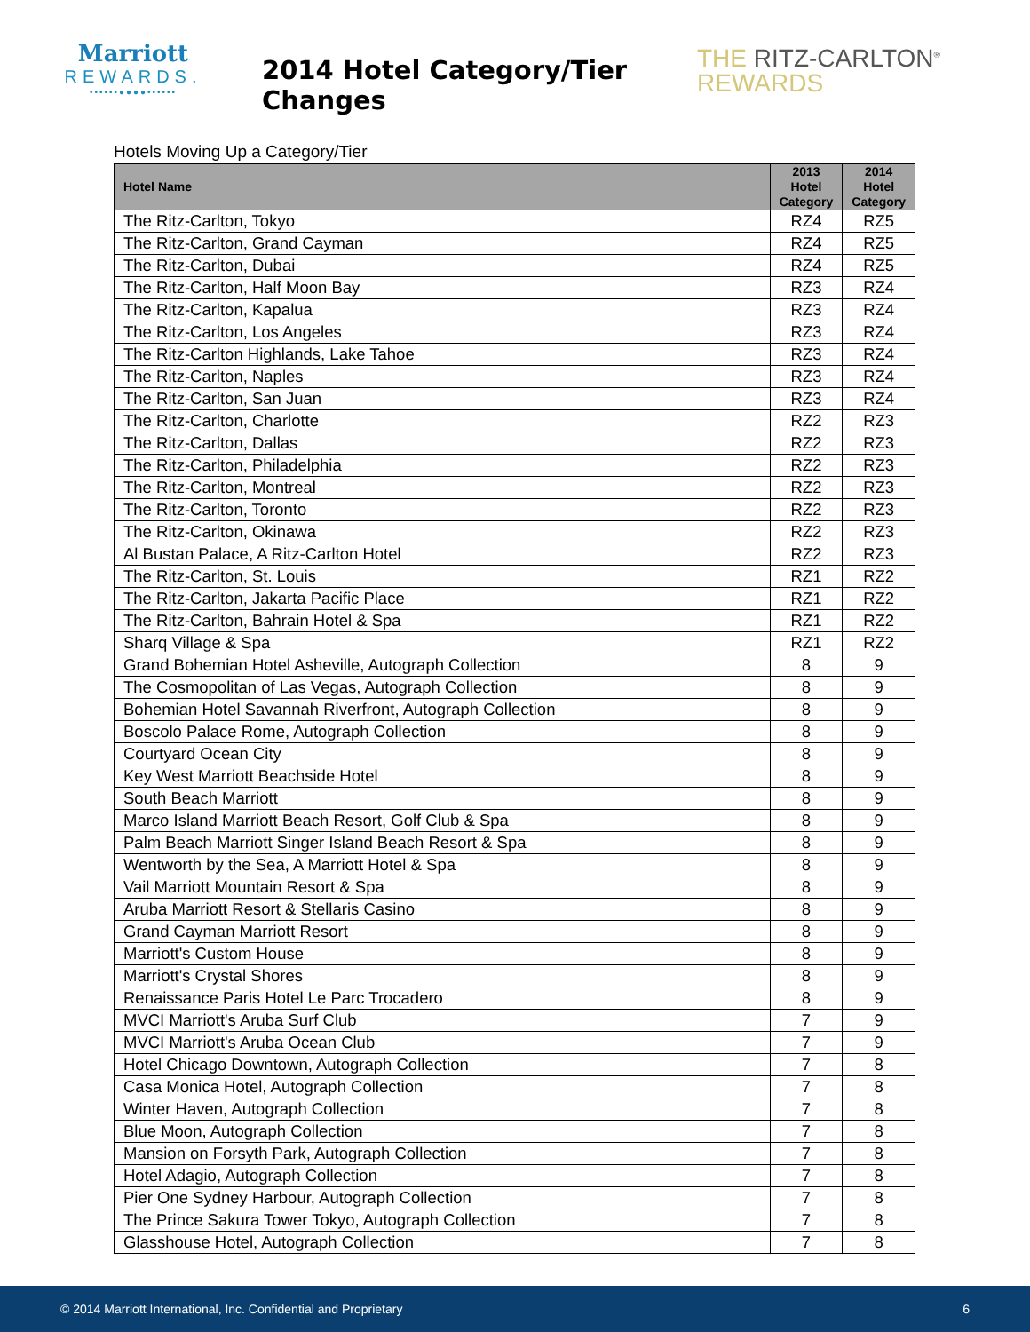Marriott
REWARDS.
••••••●●●●••••••
2014 Hotel Category/Tier Changes
THE RITZ-CARLTON<sup>®</sup>
REWARDS
Hotels Moving Up a Category/Tier
| Hotel Name | 2013 Hotel Category | 2014 Hotel Category |
| --- | --- | --- |
| The Ritz-Carlton, Tokyo | RZ4 | RZ5 |
| The Ritz-Carlton, Grand Cayman | RZ4 | RZ5 |
| The Ritz-Carlton, Dubai | RZ4 | RZ5 |
| The Ritz-Carlton, Half Moon Bay | RZ3 | RZ4 |
| The Ritz-Carlton, Kapalua | RZ3 | RZ4 |
| The Ritz-Carlton, Los Angeles | RZ3 | RZ4 |
| The Ritz-Carlton Highlands, Lake Tahoe | RZ3 | RZ4 |
| The Ritz-Carlton, Naples | RZ3 | RZ4 |
| The Ritz-Carlton, San Juan | RZ3 | RZ4 |
| The Ritz-Carlton, Charlotte | RZ2 | RZ3 |
| The Ritz-Carlton, Dallas | RZ2 | RZ3 |
| The Ritz-Carlton, Philadelphia | RZ2 | RZ3 |
| The Ritz-Carlton, Montreal | RZ2 | RZ3 |
| The Ritz-Carlton, Toronto | RZ2 | RZ3 |
| The Ritz-Carlton, Okinawa | RZ2 | RZ3 |
| Al Bustan Palace, A Ritz-Carlton Hotel | RZ2 | RZ3 |
| The Ritz-Carlton, St. Louis | RZ1 | RZ2 |
| The Ritz-Carlton, Jakarta Pacific Place | RZ1 | RZ2 |
| The Ritz-Carlton, Bahrain Hotel & Spa | RZ1 | RZ2 |
| Sharq Village & Spa | RZ1 | RZ2 |
| Grand Bohemian Hotel Asheville, Autograph Collection | 8 | 9 |
| The Cosmopolitan of Las Vegas, Autograph Collection | 8 | 9 |
| Bohemian Hotel Savannah Riverfront, Autograph Collection | 8 | 9 |
| Boscolo Palace Rome, Autograph Collection | 8 | 9 |
| Courtyard Ocean City | 8 | 9 |
| Key West Marriott Beachside Hotel | 8 | 9 |
| South Beach Marriott | 8 | 9 |
| Marco Island Marriott Beach Resort, Golf Club & Spa | 8 | 9 |
| Palm Beach Marriott Singer Island Beach Resort & Spa | 8 | 9 |
| Wentworth by the Sea, A Marriott Hotel & Spa | 8 | 9 |
| Vail Marriott Mountain Resort & Spa | 8 | 9 |
| Aruba Marriott Resort & Stellaris Casino | 8 | 9 |
| Grand Cayman Marriott Resort | 8 | 9 |
| Marriott's Custom House | 8 | 9 |
| Marriott's Crystal Shores | 8 | 9 |
| Renaissance Paris Hotel Le Parc Trocadero | 8 | 9 |
| MVCI Marriott's Aruba Surf Club | 7 | 9 |
| MVCI Marriott's Aruba Ocean Club | 7 | 9 |
| Hotel Chicago Downtown, Autograph Collection | 7 | 8 |
| Casa Monica Hotel, Autograph Collection | 7 | 8 |
| Winter Haven, Autograph Collection | 7 | 8 |
| Blue Moon, Autograph Collection | 7 | 8 |
| Mansion on Forsyth Park, Autograph Collection | 7 | 8 |
| Hotel Adagio, Autograph Collection | 7 | 8 |
| Pier One Sydney Harbour, Autograph Collection | 7 | 8 |
| The Prince Sakura Tower Tokyo, Autograph Collection | 7 | 8 |
| Glasshouse Hotel, Autograph Collection | 7 | 8 |
© 2014 Marriott International, Inc. Confidential and Proprietary 6